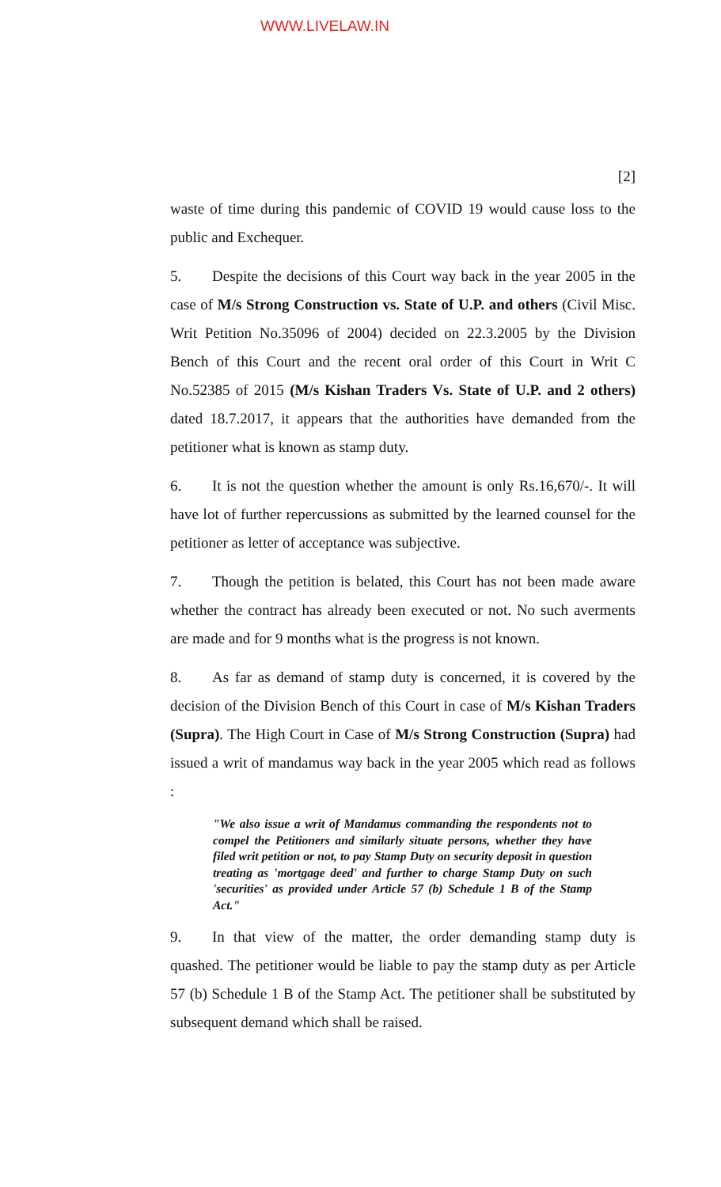WWW.LIVELAW.IN
[2]
waste of time during this pandemic of COVID 19 would cause loss to the public and Exchequer.
5. Despite the decisions of this Court way back in the year 2005 in the case of M/s Strong Construction vs. State of U.P. and others (Civil Misc. Writ Petition No.35096 of 2004) decided on 22.3.2005 by the Division Bench of this Court and the recent oral order of this Court in Writ C No.52385 of 2015 (M/s Kishan Traders Vs. State of U.P. and 2 others) dated 18.7.2017, it appears that the authorities have demanded from the petitioner what is known as stamp duty.
6. It is not the question whether the amount is only Rs.16,670/-. It will have lot of further repercussions as submitted by the learned counsel for the petitioner as letter of acceptance was subjective.
7. Though the petition is belated, this Court has not been made aware whether the contract has already been executed or not. No such averments are made and for 9 months what is the progress is not known.
8. As far as demand of stamp duty is concerned, it is covered by the decision of the Division Bench of this Court in case of M/s Kishan Traders (Supra). The High Court in Case of M/s Strong Construction (Supra) had issued a writ of mandamus way back in the year 2005 which read as follows :
"We also issue a writ of Mandamus commanding the respondents not to compel the Petitioners and similarly situate persons, whether they have filed writ petition or not, to pay Stamp Duty on security deposit in question treating as 'mortgage deed' and further to charge Stamp Duty on such 'securities' as provided under Article 57 (b) Schedule 1 B of the Stamp Act."
9. In that view of the matter, the order demanding stamp duty is quashed. The petitioner would be liable to pay the stamp duty as per Article 57 (b) Schedule 1 B of the Stamp Act. The petitioner shall be substituted by subsequent demand which shall be raised.